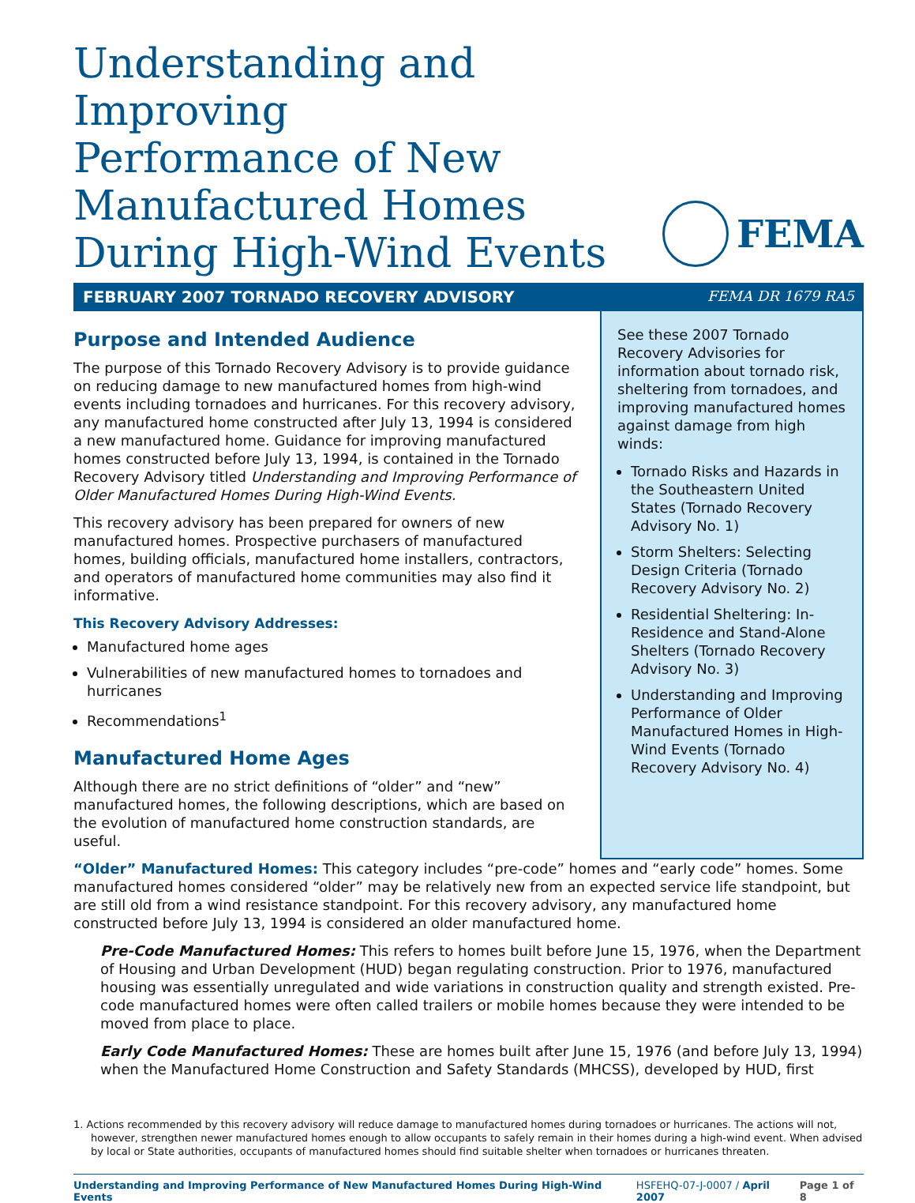Understanding and Improving
Performance of New
Manufactured Homes
During High-Wind Events
FEMA
FEBRUARY 2007 TORNADO RECOVERY ADVISORY FEMA DR 1679 RA5
Purpose and Intended Audience
The purpose of this Tornado Recovery Advisory is to provide guidance on reducing damage to new manufactured homes from high-wind events including tornadoes and hurricanes. For this recovery advisory, any manufactured home constructed after July 13, 1994 is considered a new manufactured home. Guidance for improving manufactured homes constructed before July 13, 1994, is contained in the Tornado Recovery Advisory titled Understanding and Improving Performance of Older Manufactured Homes During High-Wind Events.
This recovery advisory has been prepared for owners of new manufactured homes. Prospective purchasers of manufactured homes, building officials, manufactured home installers, contractors, and operators of manufactured home communities may also find it informative.
This Recovery Advisory Addresses:
Manufactured home ages
Vulnerabilities of new manufactured homes to tornadoes and hurricanes
Recommendations<sup>1</sup>
Manufactured Home Ages
Although there are no strict definitions of “older” and “new” manufactured homes, the following descriptions, which are based on the evolution of manufactured home construction standards, are useful.
See these 2007 Tornado Recovery Advisories for information about tornado risk, sheltering from tornadoes, and improving manufactured homes against damage from high winds:
Tornado Risks and Hazards in the Southeastern United States (Tornado Recovery Advisory No. 1)
Storm Shelters: Selecting Design Criteria (Tornado Recovery Advisory No. 2)
Residential Sheltering: In-Residence and Stand-Alone Shelters (Tornado Recovery Advisory No. 3)
Understanding and Improving Performance of Older Manufactured Homes in High-Wind Events (Tornado Recovery Advisory No. 4)
“Older” Manufactured Homes: This category includes “pre-code” homes and “early code” homes. Some manufactured homes considered “older” may be relatively new from an expected service life standpoint, but are still old from a wind resistance standpoint. For this recovery advisory, any manufactured home constructed before July 13, 1994 is considered an older manufactured home.
Pre-Code Manufactured Homes: This refers to homes built before June 15, 1976, when the Department of Housing and Urban Development (HUD) began regulating construction. Prior to 1976, manufactured housing was essentially unregulated and wide variations in construction quality and strength existed. Pre-code manufactured homes were often called trailers or mobile homes because they were intended to be moved from place to place.
Early Code Manufactured Homes: These are homes built after June 15, 1976 (and before July 13, 1994) when the Manufactured Home Construction and Safety Standards (MHCSS), developed by HUD, first
1. Actions recommended by this recovery advisory will reduce damage to manufactured homes during tornadoes or hurricanes. The actions will not, however, strengthen newer manufactured homes enough to allow occupants to safely remain in their homes during a high-wind event. When advised by local or State authorities, occupants of manufactured homes should find suitable shelter when tornadoes or hurricanes threaten.
Understanding and Improving Performance of New Manufactured Homes During High-Wind Events HSFEHQ-07-J-0007 / April 2007 Page 1 of 8